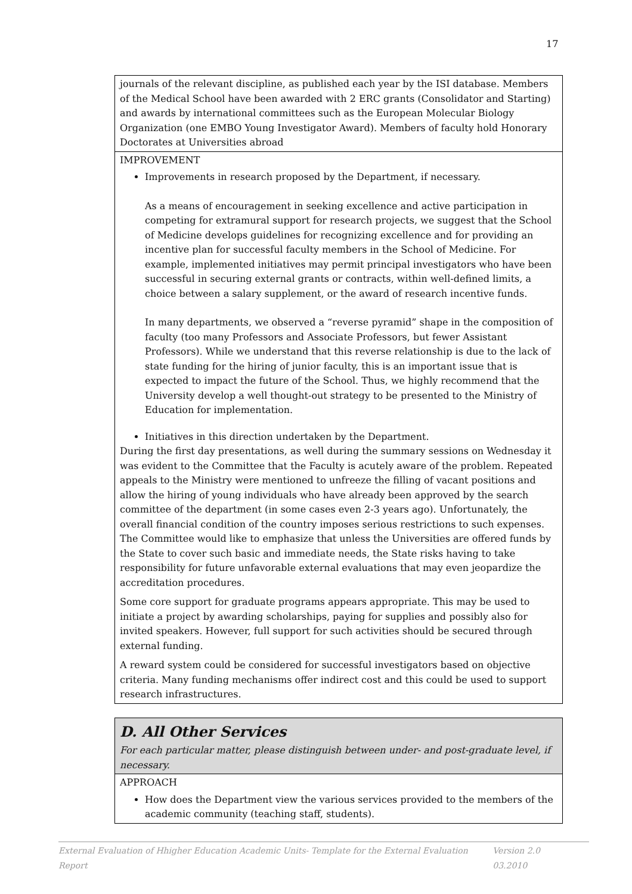17
| journals of the relevant discipline, as published each year by the ISI database. Members of the Medical School have been awarded with 2 ERC grants (Consolidator and Starting) and awards by international committees such as the European Molecular Biology Organization (one EMBO Young Investigator Award). Members of faculty hold Honorary Doctorates at Universities abroad |
| IMPROVEMENT Improvements in research proposed by the Department, if necessary. As a means of encouragement in seeking excellence and active participation in competing for extramural support for research projects, we suggest that the School of Medicine develops guidelines for recognizing excellence and for providing an incentive plan for successful faculty members in the School of Medicine. For example, implemented initiatives may permit principal investigators who have been successful in securing external grants or contracts, within well-defined limits, a choice between a salary supplement, or the award of research incentive funds. In many departments, we observed a “reverse pyramid” shape in the composition of faculty (too many Professors and Associate Professors, but fewer Assistant Professors). While we understand that this reverse relationship is due to the lack of state funding for the hiring of junior faculty, this is an important issue that is expected to impact the future of the School. Thus, we highly recommend that the University develop a well thought-out strategy to be presented to the Ministry of Education for implementation. Initiatives in this direction undertaken by the Department. During the first day presentations, as well during the summary sessions on Wednesday it was evident to the Committee that the Faculty is acutely aware of the problem. Repeated appeals to the Ministry were mentioned to unfreeze the filling of vacant positions and allow the hiring of young individuals who have already been approved by the search committee of the department (in some cases even 2-3 years ago). Unfortunately, the overall financial condition of the country imposes serious restrictions to such expenses. The Committee would like to emphasize that unless the Universities are offered funds by the State to cover such basic and immediate needs, the State risks having to take responsibility for future unfavorable external evaluations that may even jeopardize the accreditation procedures. Some core support for graduate programs appears appropriate. This may be used to initiate a project by awarding scholarships, paying for supplies and possibly also for invited speakers. However, full support for such activities should be secured through external funding. A reward system could be considered for successful investigators based on objective criteria. Many funding mechanisms offer indirect cost and this could be used to support research infrastructures. |
| D. All Other Services For each particular matter, please distinguish between under- and post-graduate level, if necessary. |
| APPROACH How does the Department view the various services provided to the members of the academic community (teaching staff, students). |
External Evaluation of Hhigher Education Academic Units- Template for the External Evaluation Report Version 2.0 03.2010